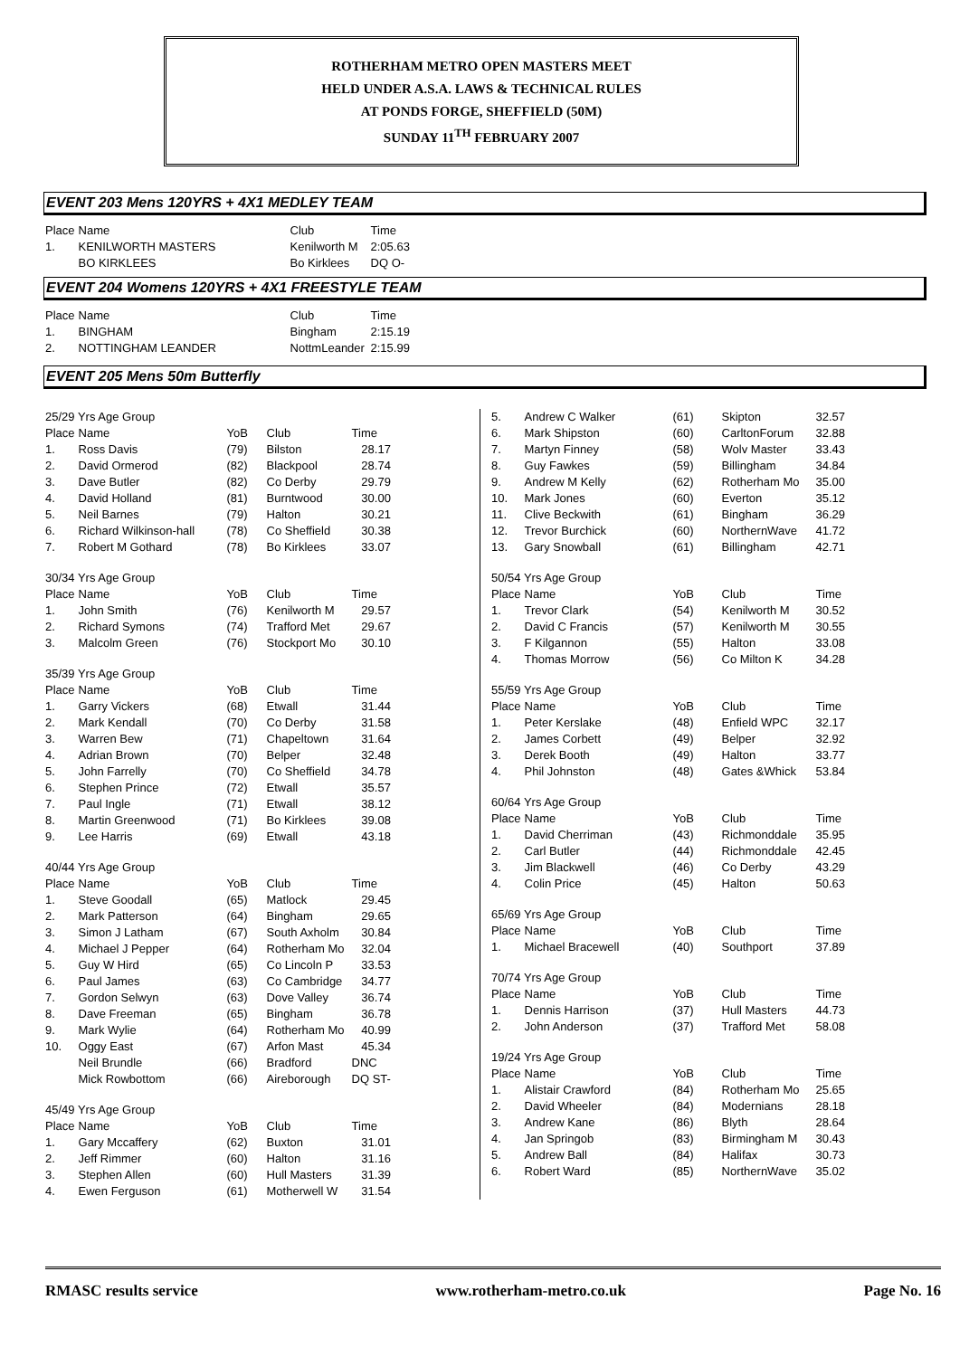ROTHERHAM METRO OPEN MASTERS MEET
HELD UNDER A.S.A. LAWS & TECHNICAL RULES
AT PONDS FORGE, SHEFFIELD (50M)
SUNDAY 11<sup>TH</sup> FEBRUARY 2007
EVENT 203 Mens 120YRS + 4X1 MEDLEY TEAM
| Place | Name | Club | Time |
| 1. | KENILWORTH MASTERS | Kenilworth M | 2:05.63 |
| | BO KIRKLEES | Bo Kirklees | DQ O- |
EVENT 204 Womens 120YRS + 4X1 FREESTYLE TEAM
| Place | Name | Club | Time |
| 1. | BINGHAM | Bingham | 2:15.19 |
| 2. | NOTTINGHAM LEANDER | NottmLeander | 2:15.99 |
EVENT 205 Mens 50m Butterfly
| 25/29 Yrs Age Group | | | | |
| Place | Name | YoB | Club | Time |
| 1. | Ross Davis | (79) | Bilston | 28.17 |
| 2. | David Ormerod | (82) | Blackpool | 28.74 |
| 3. | Dave Butler | (82) | Co Derby | 29.79 |
| 4. | David Holland | (81) | Burntwood | 30.00 |
| 5. | Neil Barnes | (79) | Halton | 30.21 |
| 6. | Richard Wilkinson-hall | (78) | Co Sheffield | 30.38 |
| 7. | Robert M Gothard | (78) | Bo Kirklees | 33.07 |
| 30/34 Yrs Age Group | | | | |
| Place | Name | YoB | Club | Time |
| 1. | John Smith | (76) | Kenilworth M | 29.57 |
| 2. | Richard Symons | (74) | Trafford Met | 29.67 |
| 3. | Malcolm Green | (76) | Stockport Mo | 30.10 |
| 35/39 Yrs Age Group | | | | |
| Place | Name | YoB | Club | Time |
| 1. | Garry Vickers | (68) | Etwall | 31.44 |
| 2. | Mark Kendall | (70) | Co Derby | 31.58 |
| 3. | Warren Bew | (71) | Chapeltown | 31.64 |
| 4. | Adrian Brown | (70) | Belper | 32.48 |
| 5. | John Farrelly | (70) | Co Sheffield | 34.78 |
| 6. | Stephen Prince | (72) | Etwall | 35.57 |
| 7. | Paul Ingle | (71) | Etwall | 38.12 |
| 8. | Martin Greenwood | (71) | Bo Kirklees | 39.08 |
| 9. | Lee Harris | (69) | Etwall | 43.18 |
| 40/44 Yrs Age Group | | | | |
| Place | Name | YoB | Club | Time |
| 1. | Steve Goodall | (65) | Matlock | 29.45 |
| 2. | Mark Patterson | (64) | Bingham | 29.65 |
| 3. | Simon J Latham | (67) | South Axholm | 30.84 |
| 4. | Michael J Pepper | (64) | Rotherham Mo | 32.04 |
| 5. | Guy W Hird | (65) | Co Lincoln P | 33.53 |
| 6. | Paul James | (63) | Co Cambridge | 34.77 |
| 7. | Gordon Selwyn | (63) | Dove Valley | 36.74 |
| 8. | Dave Freeman | (65) | Bingham | 36.78 |
| 9. | Mark Wylie | (64) | Rotherham Mo | 40.99 |
| 10. | Oggy East | (67) | Arfon Mast | 45.34 |
| | Neil Brundle | (66) | Bradford | DNC |
| | Mick Rowbottom | (66) | Aireborough | DQ ST- |
| 45/49 Yrs Age Group | | | | |
| Place | Name | YoB | Club | Time |
| 1. | Gary Mccaffery | (62) | Buxton | 31.01 |
| 2. | Jeff Rimmer | (60) | Halton | 31.16 |
| 3. | Stephen Allen | (60) | Hull Masters | 31.39 |
| 4. | Ewen Ferguson | (61) | Motherwell W | 31.54 |
| 5. | Andrew C Walker | (61) | Skipton | 32.57 |
| 6. | Mark Shipston | (60) | CarltonForum | 32.88 |
| 7. | Martyn Finney | (58) | Wolv Master | 33.43 |
| 8. | Guy Fawkes | (59) | Billingham | 34.84 |
| 9. | Andrew M Kelly | (62) | Rotherham Mo | 35.00 |
| 10. | Mark Jones | (60) | Everton | 35.12 |
| 11. | Clive Beckwith | (61) | Bingham | 36.29 |
| 12. | Trevor Burchick | (60) | NorthernWave | 41.72 |
| 13. | Gary Snowball | (61) | Billingham | 42.71 |
| 50/54 Yrs Age Group | | | | |
| Place | Name | YoB | Club | Time |
| 1. | Trevor Clark | (54) | Kenilworth M | 30.52 |
| 2. | David C Francis | (57) | Kenilworth M | 30.55 |
| 3. | F Kilgannon | (55) | Halton | 33.08 |
| 4. | Thomas Morrow | (56) | Co Milton K | 34.28 |
| 55/59 Yrs Age Group | | | | |
| Place | Name | YoB | Club | Time |
| 1. | Peter Kerslake | (48) | Enfield WPC | 32.17 |
| 2. | James Corbett | (49) | Belper | 32.92 |
| 3. | Derek Booth | (49) | Halton | 33.77 |
| 4. | Phil Johnston | (48) | Gates &Whick | 53.84 |
| 60/64 Yrs Age Group | | | | |
| Place | Name | YoB | Club | Time |
| 1. | David Cherriman | (43) | Richmonddale | 35.95 |
| 2. | Carl Butler | (44) | Richmonddale | 42.45 |
| 3. | Jim Blackwell | (46) | Co Derby | 43.29 |
| 4. | Colin Price | (45) | Halton | 50.63 |
| 65/69 Yrs Age Group | | | | |
| Place | Name | YoB | Club | Time |
| 1. | Michael Bracewell | (40) | Southport | 37.89 |
| 70/74 Yrs Age Group | | | | |
| Place | Name | YoB | Club | Time |
| 1. | Dennis Harrison | (37) | Hull Masters | 44.73 |
| 2. | John Anderson | (37) | Trafford Met | 58.08 |
| 19/24 Yrs Age Group | | | | |
| Place | Name | YoB | Club | Time |
| 1. | Alistair Crawford | (84) | Rotherham Mo | 25.65 |
| 2. | David Wheeler | (84) | Modernians | 28.18 |
| 3. | Andrew Kane | (86) | Blyth | 28.64 |
| 4. | Jan Springob | (83) | Birmingham M | 30.43 |
| 5. | Andrew Ball | (84) | Halifax | 30.73 |
| 6. | Robert Ward | (85) | NorthernWave | 35.02 |
RMASC results service www.rotherham-metro.co.uk Page No. 16